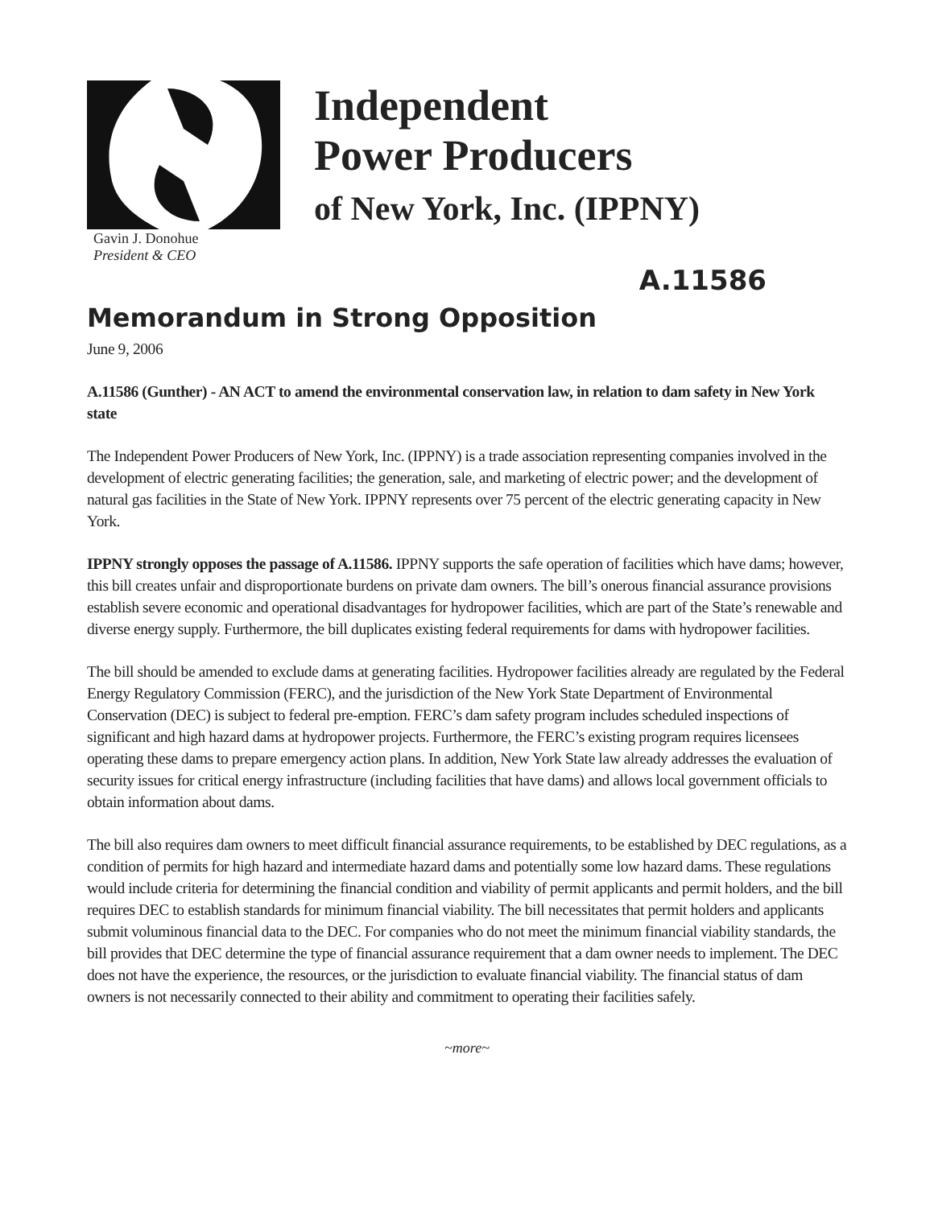Independent
Power Producers
of New York, Inc. (IPPNY)
Gavin J. Donohue
President & CEO
A.11586
Memorandum in Strong Opposition
June 9, 2006
A.11586 (Gunther) - AN ACT to amend the environmental conservation law, in relation to dam safety in New York state
The Independent Power Producers of New York, Inc. (IPPNY) is a trade association representing companies involved in the development of electric generating facilities; the generation, sale, and marketing of electric power; and the development of natural gas facilities in the State of New York. IPPNY represents over 75 percent of the electric generating capacity in New York.
IPPNY strongly opposes the passage of A.11586. IPPNY supports the safe operation of facilities which have dams; however, this bill creates unfair and disproportionate burdens on private dam owners. The bill’s onerous financial assurance provisions establish severe economic and operational disadvantages for hydropower facilities, which are part of the State’s renewable and diverse energy supply. Furthermore, the bill duplicates existing federal requirements for dams with hydropower facilities.
The bill should be amended to exclude dams at generating facilities. Hydropower facilities already are regulated by the Federal Energy Regulatory Commission (FERC), and the jurisdiction of the New York State Department of Environmental Conservation (DEC) is subject to federal pre-emption. FERC’s dam safety program includes scheduled inspections of significant and high hazard dams at hydropower projects. Furthermore, the FERC’s existing program requires licensees operating these dams to prepare emergency action plans. In addition, New York State law already addresses the evaluation of security issues for critical energy infrastructure (including facilities that have dams) and allows local government officials to obtain information about dams.
The bill also requires dam owners to meet difficult financial assurance requirements, to be established by DEC regulations, as a condition of permits for high hazard and intermediate hazard dams and potentially some low hazard dams. These regulations would include criteria for determining the financial condition and viability of permit applicants and permit holders, and the bill requires DEC to establish standards for minimum financial viability. The bill necessitates that permit holders and applicants submit voluminous financial data to the DEC. For companies who do not meet the minimum financial viability standards, the bill provides that DEC determine the type of financial assurance requirement that a dam owner needs to implement. The DEC does not have the experience, the resources, or the jurisdiction to evaluate financial viability. The financial status of dam owners is not necessarily connected to their ability and commitment to operating their facilities safely.
~more~